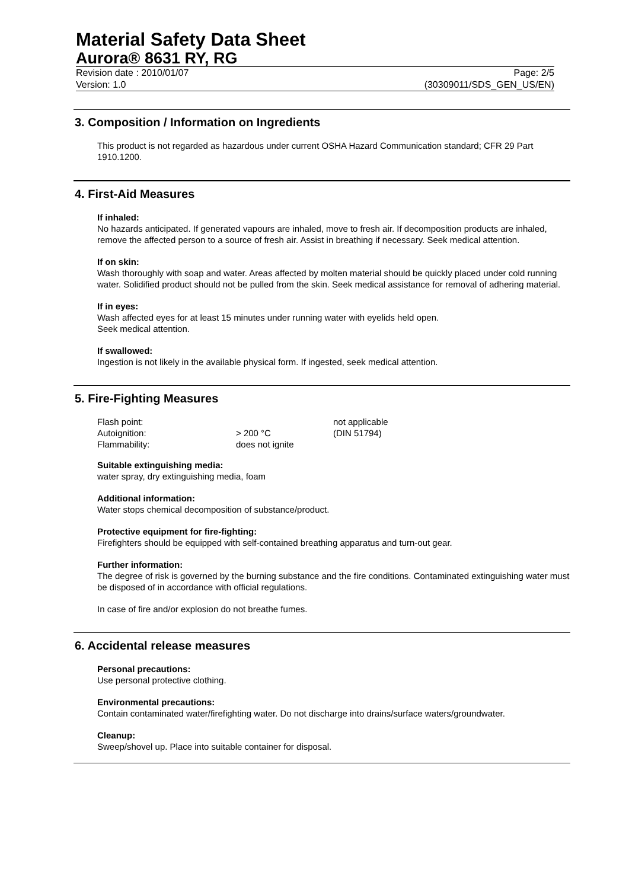Material Safety Data Sheet
Aurora® 8631 RY, RG
Revision date : 2010/01/07 Page: 2/5
Version: 1.0 (30309011/SDS_GEN_US/EN)
3. Composition / Information on Ingredients
This product is not regarded as hazardous under current OSHA Hazard Communication standard; CFR 29 Part 1910.1200.
4. First-Aid Measures
If inhaled:
No hazards anticipated. If generated vapours are inhaled, move to fresh air. If decomposition products are inhaled, remove the affected person to a source of fresh air. Assist in breathing if necessary. Seek medical attention.
If on skin:
Wash thoroughly with soap and water. Areas affected by molten material should be quickly placed under cold running water. Solidified product should not be pulled from the skin. Seek medical assistance for removal of adhering material.
If in eyes:
Wash affected eyes for at least 15 minutes under running water with eyelids held open.
Seek medical attention.
If swallowed:
Ingestion is not likely in the available physical form. If ingested, seek medical attention.
5. Fire-Fighting Measures
| Flash point: | | not applicable |
| Autoignition: | > 200 °C | (DIN 51794) |
| Flammability: | does not ignite | |
Suitable extinguishing media:
water spray, dry extinguishing media, foam
Additional information:
Water stops chemical decomposition of substance/product.
Protective equipment for fire-fighting:
Firefighters should be equipped with self-contained breathing apparatus and turn-out gear.
Further information:
The degree of risk is governed by the burning substance and the fire conditions. Contaminated extinguishing water must be disposed of in accordance with official regulations.
In case of fire and/or explosion do not breathe fumes.
6. Accidental release measures
Personal precautions:
Use personal protective clothing.
Environmental precautions:
Contain contaminated water/firefighting water. Do not discharge into drains/surface waters/groundwater.
Cleanup:
Sweep/shovel up. Place into suitable container for disposal.